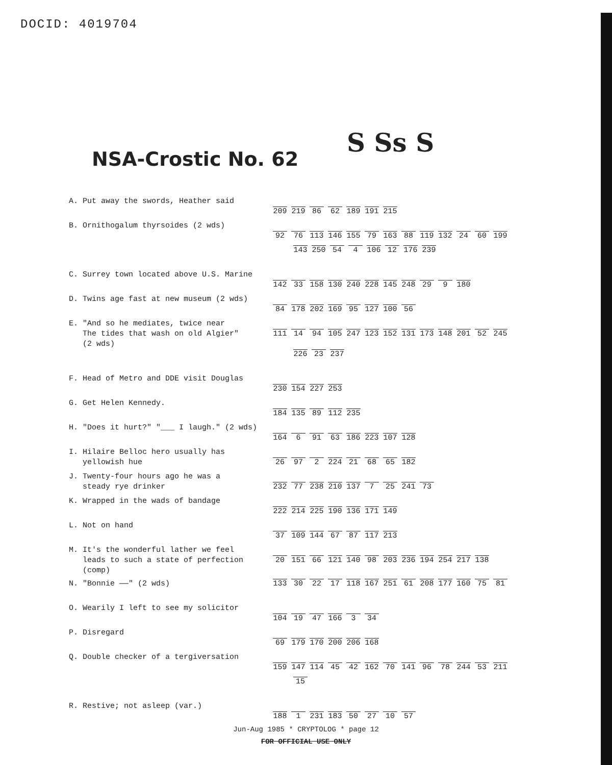DOCID: 4019704
NSA-Crostic No. 62
S Ss S
| A. Put away the swords, Heather said | 209 219 86 62 189 191 215 |
| B. Ornithogalum thyrsoides (2 wds) | 92 76 113 146 155 79 163 88 119 132 24 60 199 |
| | 143 250 54 4 106 12 176 239 |
| C. Surrey town located above U.S. Marine | 142 33 158 130 240 228 145 248 29 9 180 |
| D. Twins age fast at new museum (2 wds) | 84 178 202 169 95 127 100 56 |
| E. "And so he mediates, twice near The tides that wash on old Algier" (2 wds) | 111 14 94 105 247 123 152 131 173 148 201 52 245 |
| | 226 23 237 |
| F. Head of Metro and DDE visit Douglas | 230 154 227 253 |
| G. Get Helen Kennedy. | 184 135 89 112 235 |
| H. "Does it hurt?" "___ I laugh." (2 wds) | 164 6 91 63 186 223 107 128 |
| I. Hilaire Belloc hero usually has yellowish hue | 26 97 2 224 21 68 65 182 |
| J. Twenty-four hours ago he was a steady rye drinker | 232 77 238 210 137 7 25 241 73 |
| K. Wrapped in the wads of bandage | 222 214 225 190 136 171 149 |
| L. Not on hand | 37 109 144 67 87 117 213 |
| M. It's the wonderful lather we feel leads to such a state of perfection (comp) | 20 151 66 121 140 98 203 236 194 254 217 138 |
| N. "Bonnie ——" (2 wds) | 133 30 22 17 118 167 251 61 208 177 160 75 81 |
| O. Wearily I left to see my solicitor | 104 19 47 166 3 34 |
| P. Disregard | 69 179 170 200 206 168 |
| Q. Double checker of a tergiversation | 159 147 114 45 42 162 70 141 96 78 244 53 211 |
| | 15 |
| R. Restive; not asleep (var.) | 188 1 231 183 50 27 10 57 |
Jun-Aug 1985 * CRYPTOLOG * page 12
FOR OFFICIAL USE ONLY